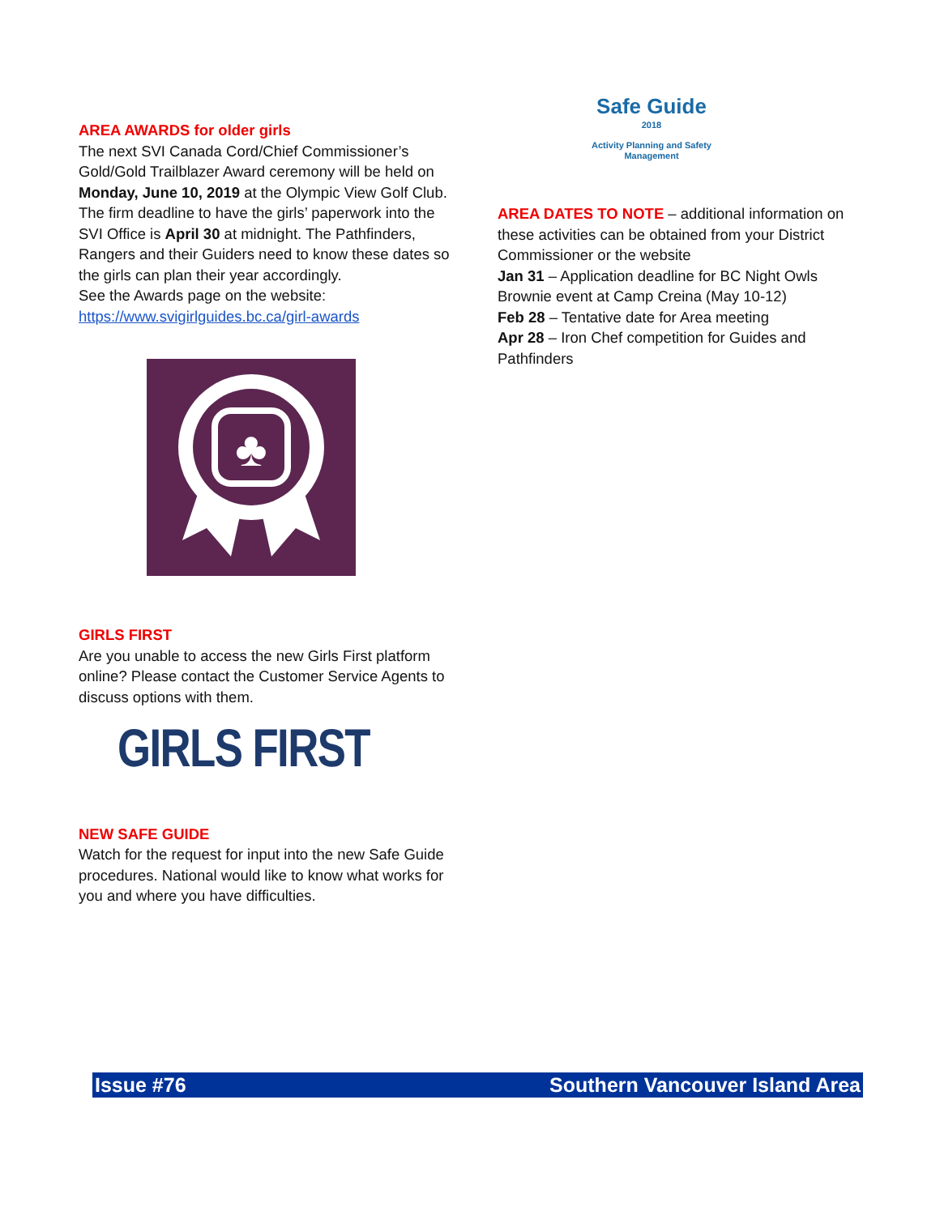AREA AWARDS for older girls
The next SVI Canada Cord/Chief Commissioner’s Gold/Gold Trailblazer Award ceremony will be held on Monday, June 10, 2019 at the Olympic View Golf Club. The firm deadline to have the girls’ paperwork into the SVI Office is April 30 at midnight. The Pathfinders, Rangers and their Guiders need to know these dates so the girls can plan their year accordingly.
See the Awards page on the website: https://www.svigirlguides.bc.ca/girl-awards
♣
GIRLS FIRST
Are you unable to access the new Girls First platform online? Please contact the Customer Service Agents to discuss options with them.
GIRLS FIRST
NEW SAFE GUIDE
Watch for the request for input into the new Safe Guide procedures. National would like to know what works for you and where you have difficulties.
Safe Guide
2018
Activity Planning and Safety
Management
AREA DATES TO NOTE – additional information on these activities can be obtained from your District Commissioner or the website
Jan 31 – Application deadline for BC Night Owls Brownie event at Camp Creina (May 10-12)
Feb 28 – Tentative date for Area meeting
Apr 28 – Iron Chef competition for Guides and Pathfinders
Issue #76 Southern Vancouver Island Area